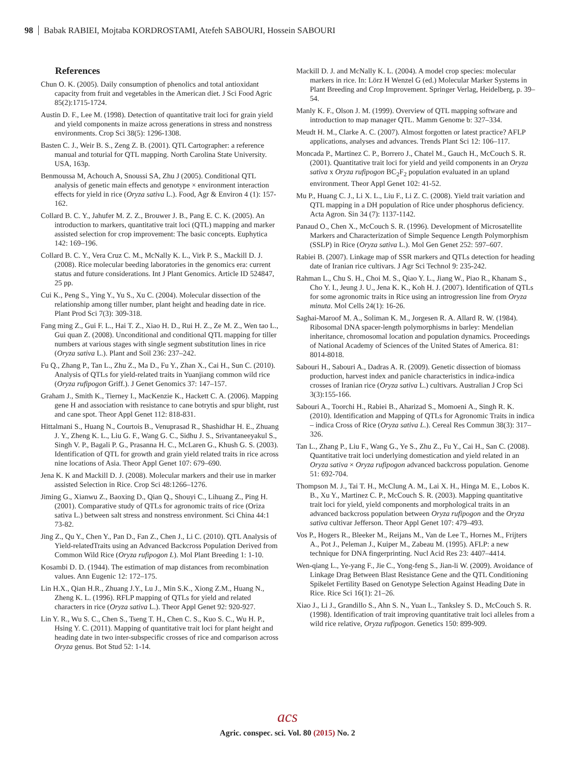98 Babak RABIEI, Mojtaba KORDROSTAMI, Atefeh SABOURI, Hossein SABOURI
References
Chun O. K. (2005). Daily consumption of phenolics and total antioxidant capacity from fruit and vegetables in the American diet. J Sci Food Agric 85(2):1715-1724.
Austin D. F., Lee M. (1998). Detection of quantitative trait loci for grain yield and yield components in maize across generations in stress and nonstress environments. Crop Sci 38(5): 1296-1308.
Basten C. J., Weir B. S., Zeng Z. B. (2001). QTL Cartographer: a reference manual and toturial for QTL mapping. North Carolina State University. USA, 163p.
Benmoussa M, Achouch A, Snoussi SA, Zhu J (2005). Conditional QTL analysis of genetic main effects and genotype × environment interaction effects for yield in rice (Oryza sativa L.). Food, Agr & Environ 4 (1): 157-162.
Collard B. C. Y., Jahufer M. Z. Z., Brouwer J. B., Pang E. C. K. (2005). An introduction to markers, quantitative trait loci (QTL) mapping and marker assisted selection for crop improvement: The basic concepts. Euphytica 142: 169–196.
Collard B. C. Y., Vera Cruz C. M., McNally K. L., Virk P. S., Mackill D. J. (2008). Rice molecular beeding laboratories in the genomics era: current status and future considerations. Int J Plant Genomics. Article ID 524847, 25 pp.
Cui K., Peng S., Ying Y., Yu S., Xu C. (2004). Molecular dissection of the relationship among tiller number, plant height and heading date in rice. Plant Prod Sci 7(3): 309-318.
Fang ming Z., Gui F. L., Hai T. Z., Xiao H. D., Rui H. Z., Ze M. Z., Wen tao L., Gui quan Z. (2008). Unconditional and conditional QTL mapping for tiller numbers at various stages with single segment substitution lines in rice (Oryza sativa L.). Plant and Soil 236: 237–242.
Fu Q., Zhang P., Tan L., Zhu Z., Ma D., Fu Y., Zhan X., Cai H., Sun C. (2010). Analysis of QTLs for yield-related traits in Yuanjiang common wild rice (Oryza rufipogon Griff.). J Genet Genomics 37: 147–157.
Graham J., Smith K., Tierney I., MacKenzie K., Hackett C. A. (2006). Mapping gene H and association with resistance to cane botrytis and spur blight, rust and cane spot. Theor Appl Genet 112: 818-831.
Hittalmani S., Huang N., Courtois B., Venuprasad R., Shashidhar H. E., Zhuang J. Y., Zheng K. L., Liu G. F., Wang G. C., Sidhu J. S., Srivantaneeyakul S., Singh V. P., Bagali P. G., Prasanna H. C., McLaren G., Khush G. S. (2003). Identification of QTL for growth and grain yield related traits in rice across nine locations of Asia. Theor Appl Genet 107: 679–690.
Jena K. K and Mackill D. J. (2008). Molecular markers and their use in marker assisted Selection in Rice. Crop Sci 48:1266–1276.
Jiming G., Xianwu Z., Baoxing D., Qian Q., Shouyi C., Lihuang Z., Ping H. (2001). Comparative study of QTLs for agronomic traits of rice (Oriza sativa L.) between salt stress and nonstress environment. Sci China 44:1 73-82.
Jing Z., Qu Y., Chen Y., Pan D., Fan Z., Chen J., Li C. (2010). QTL Analysis of Yield-relatedTraits using an Advanced Backcross Population Derived from Common Wild Rice (Oryza rufipogon L). Mol Plant Breeding 1: 1-10.
Kosambi D. D. (1944). The estimation of map distances from recombination values. Ann Eugenic 12: 172–175.
Lin H.X., Qian H.R., Zhuang J.Y., Lu J., Min S.K., Xiong Z.M., Huang N., Zheng K. L. (1996). RFLP mapping of QTLs for yield and related characters in rice (Oryza sativa L.). Theor Appl Genet 92: 920-927.
Lin Y. R., Wu S. C., Chen S., Tseng T. H., Chen C. S., Kuo S. C., Wu H. P., Hsing Y. C. (2011). Mapping of quantitative trait loci for plant height and heading date in two inter-subspecific crosses of rice and comparison across Oryza genus. Bot Stud 52: 1-14.
Mackill D. J. and McNally K. L. (2004). A model crop species: molecular markers in rice. In: Lörz H Wenzel G (ed.) Molecular Marker Systems in Plant Breeding and Crop Improvement. Springer Verlag, Heidelberg, p. 39–54.
Manly K. F., Olson J. M. (1999). Overview of QTL mapping software and introduction to map manager QTL. Mamm Genome b: 327–334.
Meudt H. M., Clarke A. C. (2007). Almost forgotten or latest practice? AFLP applications, analyses and advances. Trends Plant Sci 12: 106–117.
Moncada P., Martinez C. P., Borrero J., Chatel M., Gauch H., McCouch S. R. (2001). Quantitative trait loci for yield and yeild components in an Oryza sativa x Oryza rufipogon BC<sub>2</sub>F<sub>2</sub> population evaluated in an upland environment. Theor Appl Genet 102: 41-52.
Mu P., Huang C. J., Li X. L., Liu F., Li Z. C. (2008). Yield trait variation and QTL mapping in a DH population of Rice under phosphorus deficiency. Acta Agron. Sin 34 (7): 1137-1142.
Panaud O., Chen X., McCouch S. R. (1996). Development of Microsatellite Markers and Characterization of Simple Sequence Length Polymorphism (SSLP) in Rice (Oryza sativa L.). Mol Gen Genet 252: 597–607.
Rabiei B. (2007). Linkage map of SSR markers and QTLs detection for heading date of Iranian rice cultivars. J Agr Sci Technol 9: 235-242.
Rahman L., Chu S. H., Choi M. S., Qiao Y. L., Jiang W., Piao R., Khanam S., Cho Y. I., Jeung J. U., Jena K. K., Koh H. J. (2007). Identification of QTLs for some agronomic traits in Rice using an introgression line from Oryza minuta. Mol Cells 24(1): 16-26.
Saghai-Maroof M. A., Soliman K. M., Jorgesen R. A. Allard R. W. (1984). Ribosomal DNA spacer-length polymorphisms in barley: Mendelian inheritance, chromosomal location and population dynamics. Proceedings of National Academy of Sciences of the United States of America. 81: 8014-8018.
Sabouri H., Sabouri A., Dadras A. R. (2009). Genetic dissection of biomass production, harvest index and panicle characteristics in indica-indica crosses of Iranian rice (Oryza sativa L.) cultivars. Australian J Crop Sci 3(3):155-166.
Sabouri A., Toorchi H., Rabiei B., Aharizad S., Momoeni A., Singh R. K. (2010). Identification and Mapping of QTLs for Agronomic Traits in indica – indica Cross of Rice (Oryza sativa L.). Cereal Res Commun 38(3): 317–326.
Tan L., Zhang P., Liu F., Wang G., Ye S., Zhu Z., Fu Y., Cai H., San C. (2008). Quantitative trait loci underlying domestication and yield related in an Oryza sativa × Oryza rufipogon advanced backcross population. Genome 51: 692-704.
Thompson M. J., Tai T. H., McClung A. M., Lai X. H., Hinga M. E., Lobos K. B., Xu Y., Martinez C. P., McCouch S. R. (2003). Mapping quantitative trait loci for yield, yield components and morphological traits in an advanced backcross population between Oryza rufipogon and the Oryza sativa cultivar Jefferson. Theor Appl Genet 107: 479–493.
Vos P., Hogers R., Bleeker M., Reijans M., Van de Lee T., Hornes M., Frijters A., Pot J., Peleman J., Kuiper M., Zabeau M. (1995). AFLP: a new technique for DNA fingerprinting. Nucl Acid Res 23: 4407–4414.
Wen-qiang L., Ye-yang F., Jie C., Yong-feng S., Jian-li W. (2009). Avoidance of Linkage Drag Between Blast Resistance Gene and the QTL Conditioning Spikelet Fertility Based on Genotype Selection Against Heading Date in Rice. Rice Sci 16(1): 21–26.
Xiao J., Li J., Grandillo S., Ahn S. N., Yuan L., Tanksley S. D., McCouch S. R. (1998). Identification of trait improving quantitative trait loci alleles from a wild rice relative, Oryza rufipogon. Genetics 150: 899-909.
acs
Agric. conspec. sci. Vol. 80 (2015) No. 2